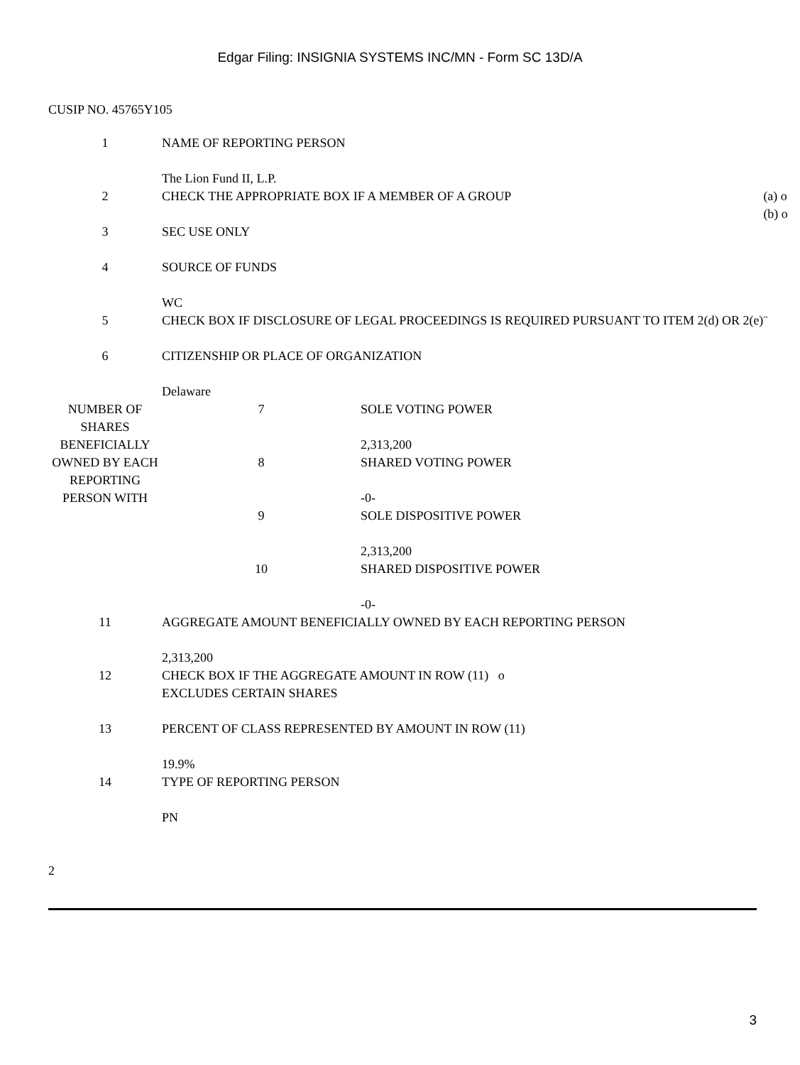Edgar Filing: INSIGNIA SYSTEMS INC/MN - Form SC 13D/A
CUSIP NO. 45765Y105
| 1 | NAME OF REPORTING PERSON The Lion Fund II, L.P. | | |
| 2 | CHECK THE APPROPRIATE BOX IF A MEMBER OF A GROUP | | (a) o (b) o |
| 3 | SEC USE ONLY | | |
| 4 | SOURCE OF FUNDS WC | | |
| 5 | CHECK BOX IF DISCLOSURE OF LEGAL PROCEEDINGS IS REQUIRED PURSUANT TO ITEM 2(d) OR 2(e) | | ¨ |
| 6 | CITIZENSHIP OR PLACE OF ORGANIZATION Delaware | | |
| NUMBER OF SHARES BENEFICIALLY OWNED BY EACH REPORTING PERSON WITH | 7 | SOLE VOTING POWER 2,313,200 | |
| | 8 | SHARED VOTING POWER -0- | |
| | 9 | SOLE DISPOSITIVE POWER 2,313,200 | |
| | 10 | SHARED DISPOSITIVE POWER -0- | |
| 11 | AGGREGATE AMOUNT BENEFICIALLY OWNED BY EACH REPORTING PERSON 2,313,200 | | |
| 12 | CHECK BOX IF THE AGGREGATE AMOUNT IN ROW (11) o EXCLUDES CERTAIN SHARES | | |
| 13 | PERCENT OF CLASS REPRESENTED BY AMOUNT IN ROW (11) 19.9% | | |
| 14 | TYPE OF REPORTING PERSON PN | | |
2
3